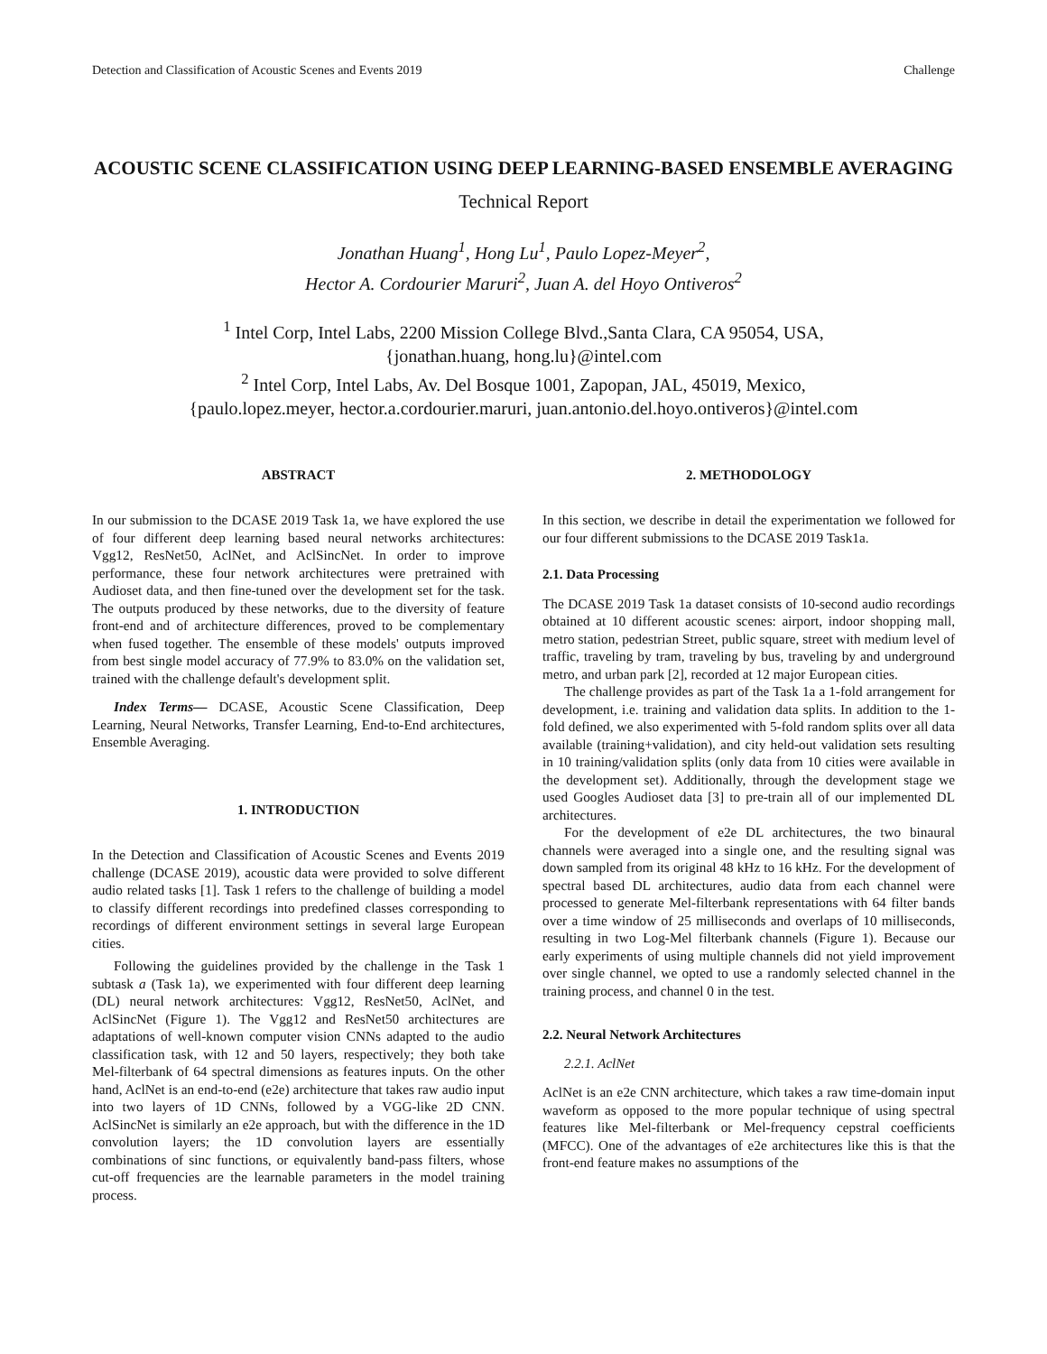Detection and Classification of Acoustic Scenes and Events 2019 Challenge
ACOUSTIC SCENE CLASSIFICATION USING DEEP LEARNING-BASED ENSEMBLE AVERAGING
Technical Report
Jonathan Huang<sup>1</sup>, Hong Lu<sup>1</sup>, Paulo Lopez-Meyer<sup>2</sup>,
Hector A. Cordourier Maruri<sup>2</sup>, Juan A. del Hoyo Ontiveros<sup>2</sup>
<sup>1</sup> Intel Corp, Intel Labs, 2200 Mission College Blvd.,Santa Clara, CA 95054, USA,
{jonathan.huang, hong.lu}@intel.com
<sup>2</sup> Intel Corp, Intel Labs, Av. Del Bosque 1001, Zapopan, JAL, 45019, Mexico,
{paulo.lopez.meyer, hector.a.cordourier.maruri, juan.antonio.del.hoyo.ontiveros}@intel.com
ABSTRACT
In our submission to the DCASE 2019 Task 1a, we have explored the use of four different deep learning based neural networks architectures: Vgg12, ResNet50, AclNet, and AclSincNet. In order to improve performance, these four network architectures were pretrained with Audioset data, and then fine-tuned over the development set for the task. The outputs produced by these networks, due to the diversity of feature front-end and of architecture differences, proved to be complementary when fused together. The ensemble of these models' outputs improved from best single model accuracy of 77.9% to 83.0% on the validation set, trained with the challenge default's development split.
Index Terms— DCASE, Acoustic Scene Classification, Deep Learning, Neural Networks, Transfer Learning, End-to-End architectures, Ensemble Averaging.
1. INTRODUCTION
In the Detection and Classification of Acoustic Scenes and Events 2019 challenge (DCASE 2019), acoustic data were provided to solve different audio related tasks [1]. Task 1 refers to the challenge of building a model to classify different recordings into predefined classes corresponding to recordings of different environment settings in several large European cities.
Following the guidelines provided by the challenge in the Task 1 subtask a (Task 1a), we experimented with four different deep learning (DL) neural network architectures: Vgg12, ResNet50, AclNet, and AclSincNet (Figure 1). The Vgg12 and ResNet50 architectures are adaptations of well-known computer vision CNNs adapted to the audio classification task, with 12 and 50 layers, respectively; they both take Mel-filterbank of 64 spectral dimensions as features inputs. On the other hand, AclNet is an end-to-end (e2e) architecture that takes raw audio input into two layers of 1D CNNs, followed by a VGG-like 2D CNN. AclSincNet is similarly an e2e approach, but with the difference in the 1D convolution layers; the 1D convolution layers are essentially combinations of sinc functions, or equivalently band-pass filters, whose cut-off frequencies are the learnable parameters in the model training process.
2. METHODOLOGY
In this section, we describe in detail the experimentation we followed for our four different submissions to the DCASE 2019 Task1a.
2.1. Data Processing
The DCASE 2019 Task 1a dataset consists of 10-second audio recordings obtained at 10 different acoustic scenes: airport, indoor shopping mall, metro station, pedestrian Street, public square, street with medium level of traffic, traveling by tram, traveling by bus, traveling by and underground metro, and urban park [2], recorded at 12 major European cities.
The challenge provides as part of the Task 1a a 1-fold arrangement for development, i.e. training and validation data splits. In addition to the 1-fold defined, we also experimented with 5-fold random splits over all data available (training+validation), and city held-out validation sets resulting in 10 training/validation splits (only data from 10 cities were available in the development set). Additionally, through the development stage we used Googles Audioset data [3] to pre-train all of our implemented DL architectures.
For the development of e2e DL architectures, the two binaural channels were averaged into a single one, and the resulting signal was down sampled from its original 48 kHz to 16 kHz. For the development of spectral based DL architectures, audio data from each channel were processed to generate Mel-filterbank representations with 64 filter bands over a time window of 25 milliseconds and overlaps of 10 milliseconds, resulting in two Log-Mel filterbank channels (Figure 1). Because our early experiments of using multiple channels did not yield improvement over single channel, we opted to use a randomly selected channel in the training process, and channel 0 in the test.
2.2. Neural Network Architectures
2.2.1. AclNet
AclNet is an e2e CNN architecture, which takes a raw time-domain input waveform as opposed to the more popular technique of using spectral features like Mel-filterbank or Mel-frequency cepstral coefficients (MFCC). One of the advantages of e2e architectures like this is that the front-end feature makes no assumptions of the